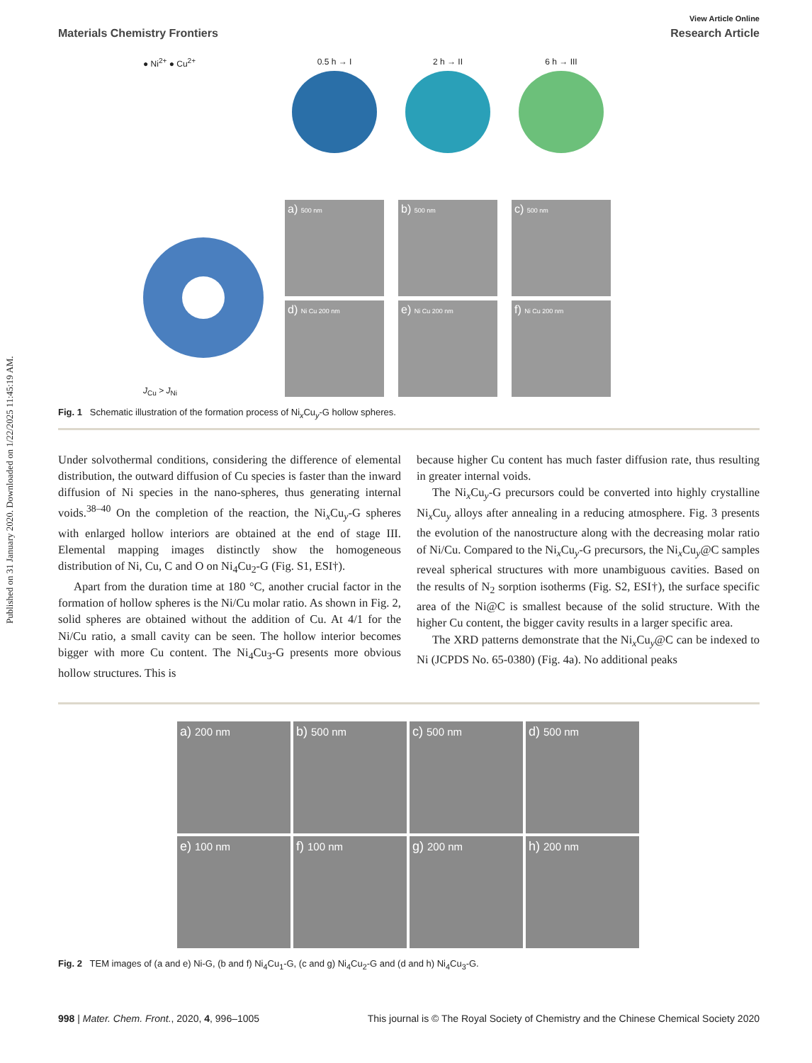Published on 31 January 2020. Downloaded on 1/22/2025 11:45:19 AM.
View Article Online
Materials Chemistry Frontiers Research Article
● Ni<sup>2+</sup> ● Cu<sup>2+</sup>
J<sub>Cu</sub> > J<sub>Ni</sub>
0.5 h → I
a) 500 nm
d) Ni Cu 200 nm
2 h → II
b) 500 nm
e) Ni Cu 200 nm
6 h → III
c) 500 nm
f) Ni Cu 200 nm
Fig. 1 Schematic illustration of the formation process of Ni<sub>x</sub>Cu<sub>y</sub>-G hollow spheres.
Under solvothermal conditions, considering the difference of elemental distribution, the outward diffusion of Cu species is faster than the inward diffusion of Ni species in the nano-spheres, thus generating internal voids.<sup>38–40</sup> On the completion of the reaction, the Ni<sub>x</sub>Cu<sub>y</sub>-G spheres with enlarged hollow interiors are obtained at the end of stage III. Elemental mapping images distinctly show the homogeneous distribution of Ni, Cu, C and O on Ni<sub>4</sub>Cu<sub>2</sub>-G (Fig. S1, ESI†).
Apart from the duration time at 180 °C, another crucial factor in the formation of hollow spheres is the Ni/Cu molar ratio. As shown in Fig. 2, solid spheres are obtained without the addition of Cu. At 4/1 for the Ni/Cu ratio, a small cavity can be seen. The hollow interior becomes bigger with more Cu content. The Ni<sub>4</sub>Cu<sub>3</sub>-G presents more obvious hollow structures. This is
because higher Cu content has much faster diffusion rate, thus resulting in greater internal voids.
The Ni<sub>x</sub>Cu<sub>y</sub>-G precursors could be converted into highly crystalline Ni<sub>x</sub>Cu<sub>y</sub> alloys after annealing in a reducing atmosphere. Fig. 3 presents the evolution of the nanostructure along with the decreasing molar ratio of Ni/Cu. Compared to the Ni<sub>x</sub>Cu<sub>y</sub>-G precursors, the Ni<sub>x</sub>Cu<sub>y</sub>@C samples reveal spherical structures with more unambiguous cavities. Based on the results of N<sub>2</sub> sorption isotherms (Fig. S2, ESI†), the surface specific area of the Ni@C is smallest because of the solid structure. With the higher Cu content, the bigger cavity results in a larger specific area.
The XRD patterns demonstrate that the Ni<sub>x</sub>Cu<sub>y</sub>@C can be indexed to Ni (JCPDS No. 65-0380) (Fig. 4a). No additional peaks
a) 200 nm
b) 500 nm
c) 500 nm
d) 500 nm
e) 100 nm
f) 100 nm
g) 200 nm
h) 200 nm
Fig. 2 TEM images of (a and e) Ni-G, (b and f) Ni<sub>4</sub>Cu<sub>1</sub>-G, (c and g) Ni<sub>4</sub>Cu<sub>2</sub>-G and (d and h) Ni<sub>4</sub>Cu<sub>3</sub>-G.
998 | Mater. Chem. Front., 2020, 4, 996–1005 This journal is © The Royal Society of Chemistry and the Chinese Chemical Society 2020